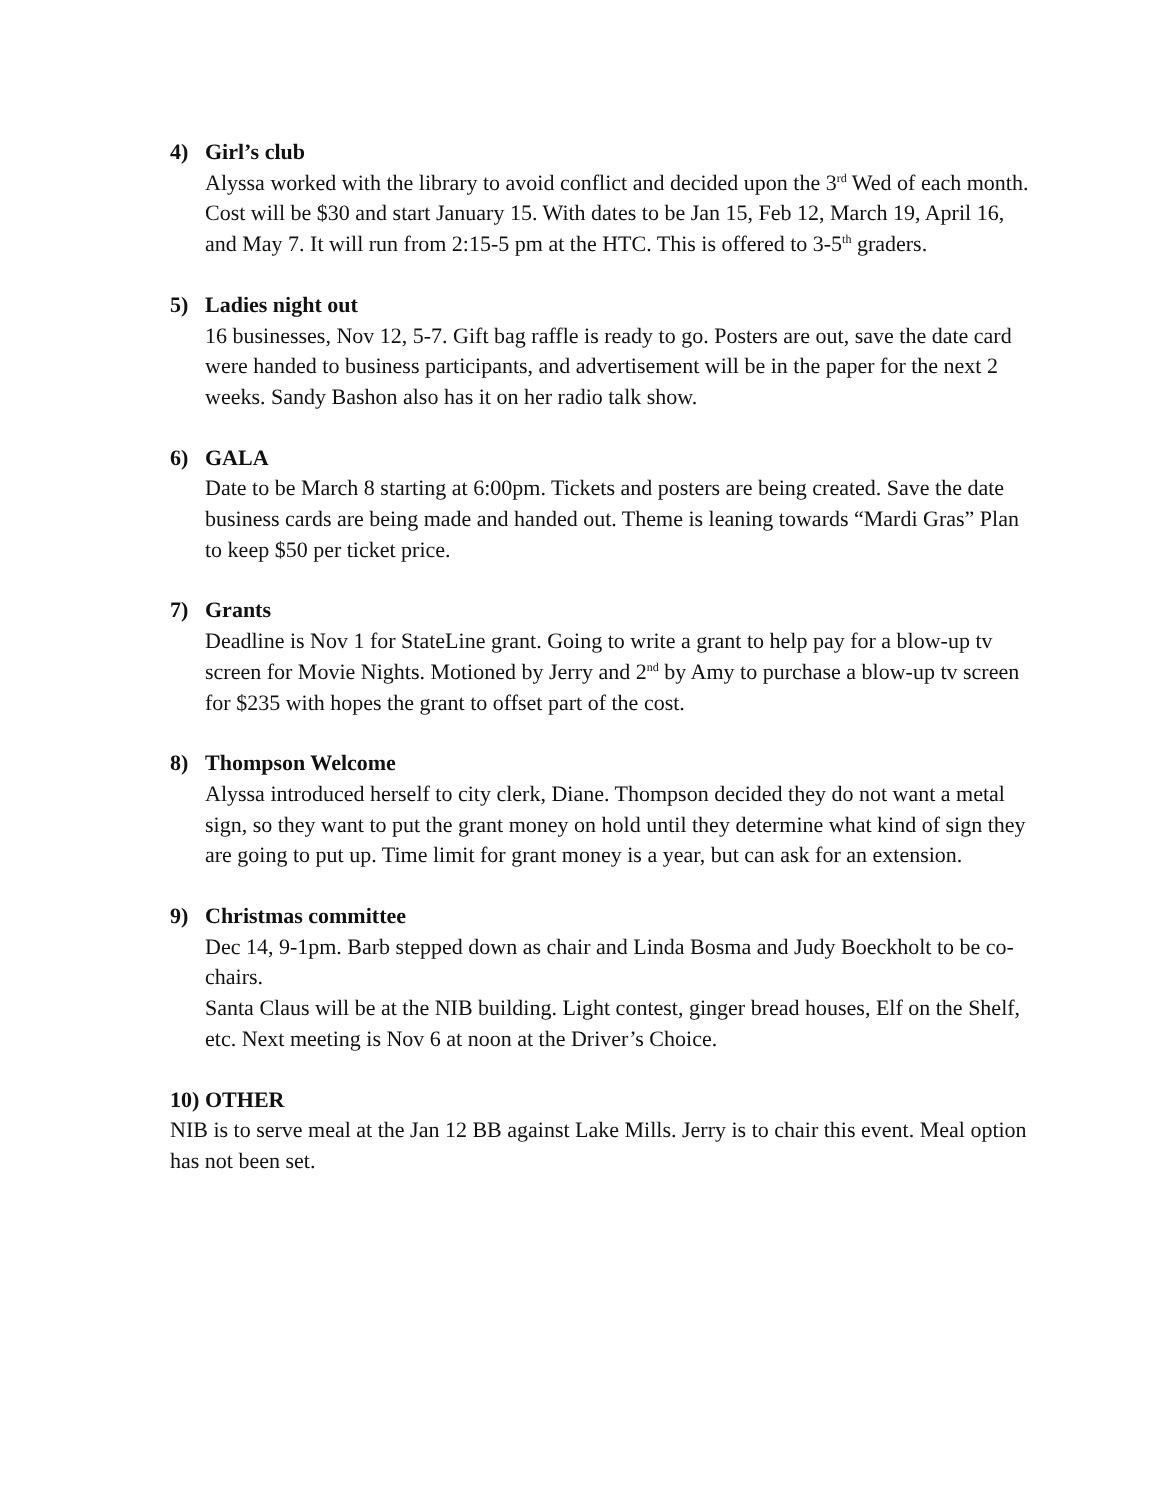4) Girl’s club
Alyssa worked with the library to avoid conflict and decided upon the 3<sup>rd</sup> Wed of each month. Cost will be $30 and start January 15. With dates to be Jan 15, Feb 12, March 19, April 16, and May 7. It will run from 2:15-5 pm at the HTC. This is offered to 3-5<sup>th</sup> graders.
5) Ladies night out
16 businesses, Nov 12, 5-7. Gift bag raffle is ready to go. Posters are out, save the date card were handed to business participants, and advertisement will be in the paper for the next 2 weeks. Sandy Bashon also has it on her radio talk show.
6) GALA
Date to be March 8 starting at 6:00pm. Tickets and posters are being created. Save the date business cards are being made and handed out. Theme is leaning towards “Mardi Gras” Plan to keep $50 per ticket price.
7) Grants
Deadline is Nov 1 for StateLine grant. Going to write a grant to help pay for a blow-up tv screen for Movie Nights. Motioned by Jerry and 2<sup>nd</sup> by Amy to purchase a blow-up tv screen for $235 with hopes the grant to offset part of the cost.
8) Thompson Welcome
Alyssa introduced herself to city clerk, Diane. Thompson decided they do not want a metal sign, so they want to put the grant money on hold until they determine what kind of sign they are going to put up. Time limit for grant money is a year, but can ask for an extension.
9) Christmas committee
Dec 14, 9-1pm. Barb stepped down as chair and Linda Bosma and Judy Boeckholt to be co-chairs.
Santa Claus will be at the NIB building. Light contest, ginger bread houses, Elf on the Shelf, etc. Next meeting is Nov 6 at noon at the Driver’s Choice.
10) OTHER
NIB is to serve meal at the Jan 12 BB against Lake Mills. Jerry is to chair this event. Meal option has not been set.